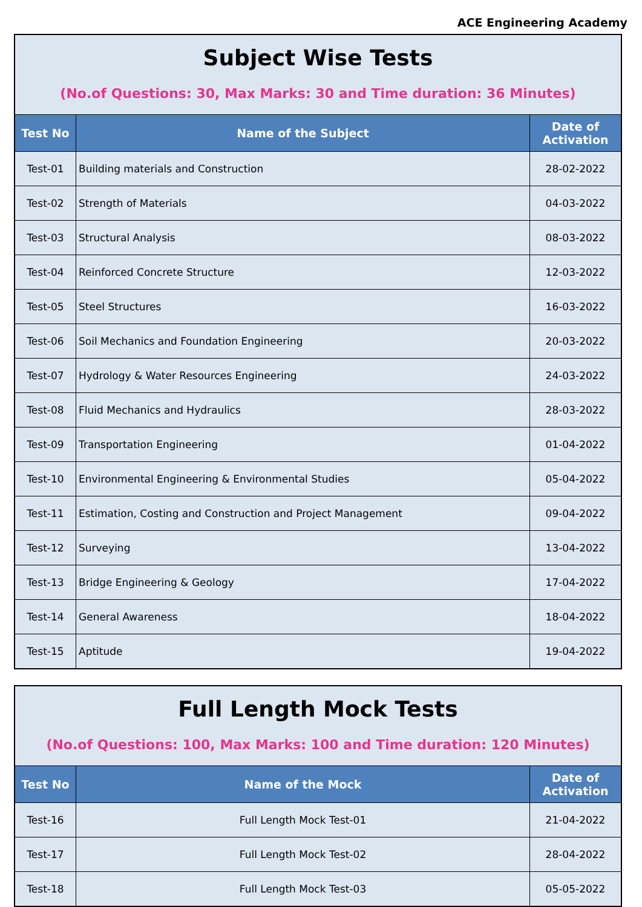ACE Engineering Academy
| Subject Wise Tests | | |
| (No.of Questions: 30, Max Marks: 30 and Time duration: 36 Minutes) | | |
| Test No | Name of the Subject | Date of Activation |
| Test-01 | Building materials and Construction | 28-02-2022 |
| Test-02 | Strength of Materials | 04-03-2022 |
| Test-03 | Structural Analysis | 08-03-2022 |
| Test-04 | Reinforced Concrete Structure | 12-03-2022 |
| Test-05 | Steel Structures | 16-03-2022 |
| Test-06 | Soil Mechanics and Foundation Engineering | 20-03-2022 |
| Test-07 | Hydrology & Water Resources Engineering | 24-03-2022 |
| Test-08 | Fluid Mechanics and Hydraulics | 28-03-2022 |
| Test-09 | Transportation Engineering | 01-04-2022 |
| Test-10 | Environmental Engineering & Environmental Studies | 05-04-2022 |
| Test-11 | Estimation, Costing and Construction and Project Management | 09-04-2022 |
| Test-12 | Surveying | 13-04-2022 |
| Test-13 | Bridge Engineering & Geology | 17-04-2022 |
| Test-14 | General Awareness | 18-04-2022 |
| Test-15 | Aptitude | 19-04-2022 |
| Full Length Mock Tests | | |
| (No.of Questions: 100, Max Marks: 100 and Time duration: 120 Minutes) | | |
| Test No | Name of the Mock | Date of Activation |
| Test-16 | Full Length Mock Test-01 | 21-04-2022 |
| Test-17 | Full Length Mock Test-02 | 28-04-2022 |
| Test-18 | Full Length Mock Test-03 | 05-05-2022 |